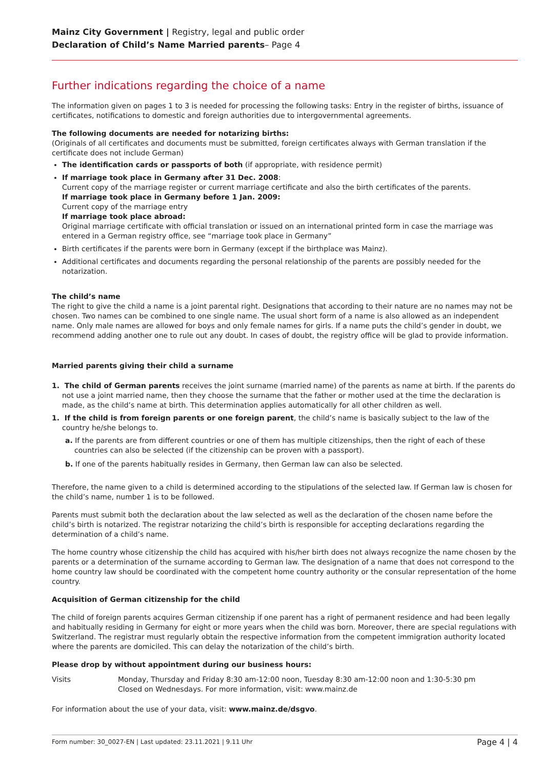Mainz City Government | Registry, legal and public order
Declaration of Child’s Name Married parents– Page 4
Further indications regarding the choice of a name
The information given on pages 1 to 3 is needed for processing the following tasks: Entry in the register of births, issuance of certificates, notifications to domestic and foreign authorities due to intergovernmental agreements.
The following documents are needed for notarizing births:
(Originals of all certificates and documents must be submitted, foreign certificates always with German translation if the certificate does not include German)
The identification cards or passports of both (if appropriate, with residence permit)
If marriage took place in Germany after 31 Dec. 2008:
Current copy of the marriage register or current marriage certificate and also the birth certificates of the parents.
If marriage took place in Germany before 1 Jan. 2009:
Current copy of the marriage entry
If marriage took place abroad:
Original marriage certificate with official translation or issued on an international printed form in case the marriage was entered in a German registry office, see “marriage took place in Germany”
Birth certificates if the parents were born in Germany (except if the birthplace was Mainz).
Additional certificates and documents regarding the personal relationship of the parents are possibly needed for the notarization.
The child’s name
The right to give the child a name is a joint parental right. Designations that according to their nature are no names may not be chosen. Two names can be combined to one single name. The usual short form of a name is also allowed as an independent name. Only male names are allowed for boys and only female names for girls. If a name puts the child’s gender in doubt, we recommend adding another one to rule out any doubt. In cases of doubt, the registry office will be glad to provide information.
Married parents giving their child a surname
1. The child of German parents receives the joint surname (married name) of the parents as name at birth. If the parents do not use a joint married name, then they choose the surname that the father or mother used at the time the declaration is made, as the child’s name at birth. This determination applies automatically for all other children as well.
1. If the child is from foreign parents or one foreign parent, the child’s name is basically subject to the law of the country he/she belongs to.
a. If the parents are from different countries or one of them has multiple citizenships, then the right of each of these countries can also be selected (if the citizenship can be proven with a passport).
b. If one of the parents habitually resides in Germany, then German law can also be selected.
Therefore, the name given to a child is determined according to the stipulations of the selected law. If German law is chosen for the child’s name, number 1 is to be followed.
Parents must submit both the declaration about the law selected as well as the declaration of the chosen name before the child’s birth is notarized. The registrar notarizing the child’s birth is responsible for accepting declarations regarding the determination of a child’s name.
The home country whose citizenship the child has acquired with his/her birth does not always recognize the name chosen by the parents or a determination of the surname according to German law. The designation of a name that does not correspond to the home country law should be coordinated with the competent home country authority or the consular representation of the home country.
Acquisition of German citizenship for the child
The child of foreign parents acquires German citizenship if one parent has a right of permanent residence and had been legally and habitually residing in Germany for eight or more years when the child was born. Moreover, there are special regulations with Switzerland. The registrar must regularly obtain the respective information from the competent immigration authority located where the parents are domiciled. This can delay the notarization of the child’s birth.
Please drop by without appointment during our business hours:
Visits Monday, Thursday and Friday 8:30 am-12:00 noon, Tuesday 8:30 am-12:00 noon and 1:30-5:30 pm
Closed on Wednesdays. For more information, visit: www.mainz.de
For information about the use of your data, visit: www.mainz.de/dsgvo.
Form number: 30_0027-EN | Last updated: 23.11.2021 | 9.11 Uhr Page 4 | 4